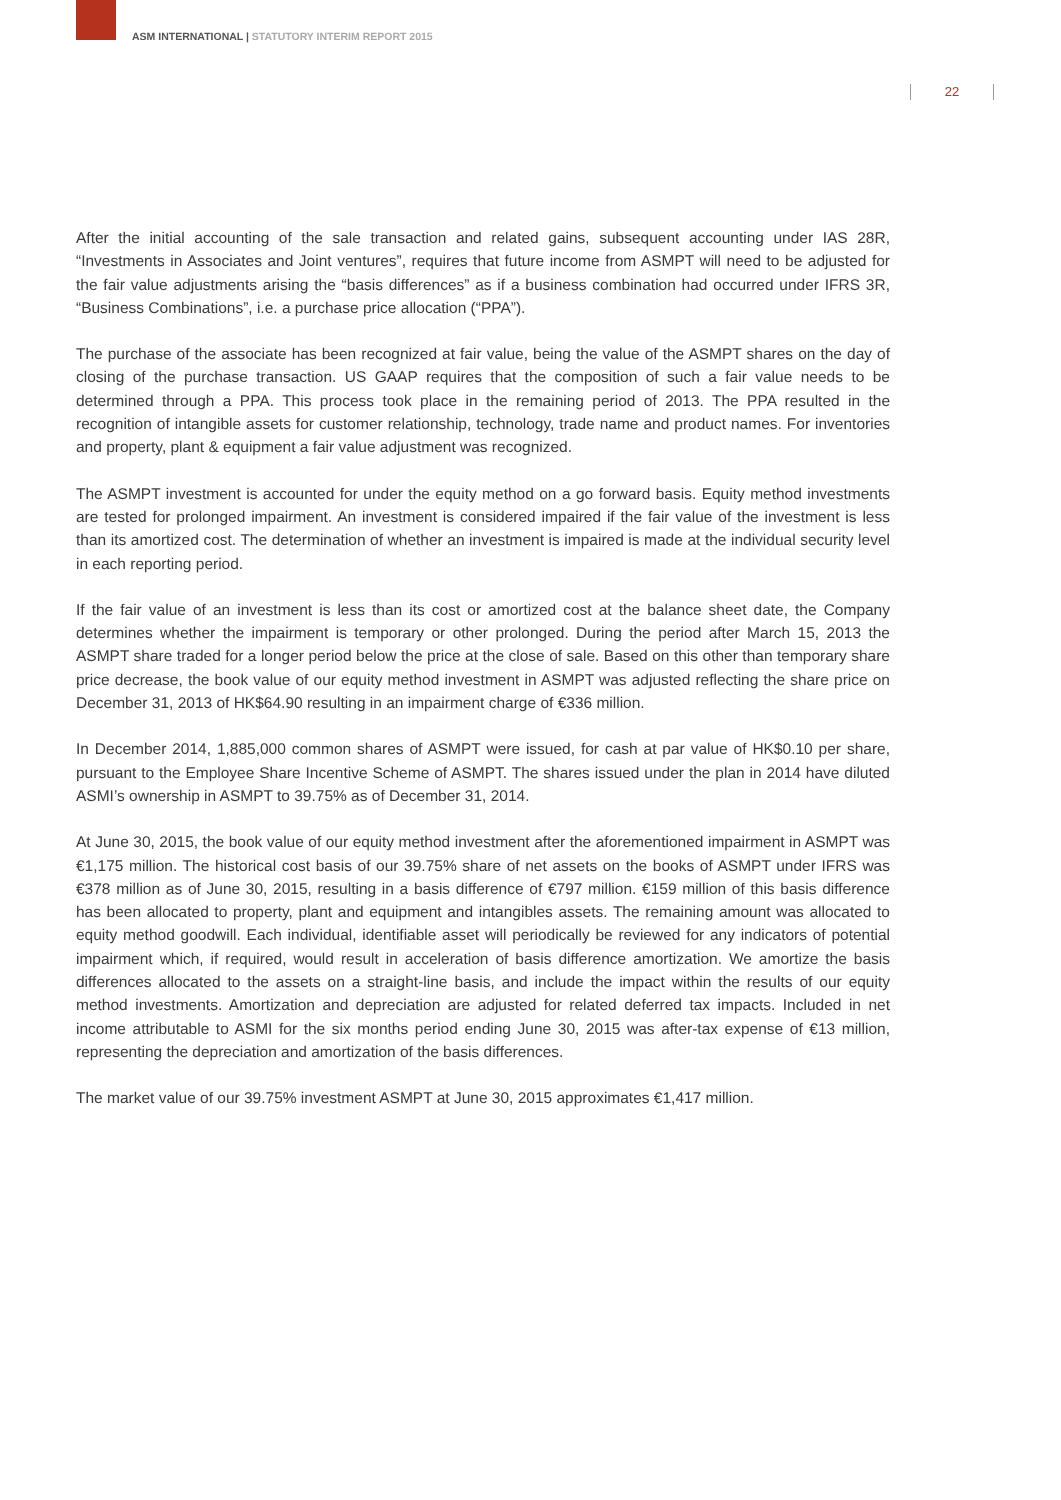ASM INTERNATIONAL | STATUTORY INTERIM REPORT 2015
22
After the initial accounting of the sale transaction and related gains, subsequent accounting under IAS 28R, “Investments in Associates and Joint ventures”, requires that future income from ASMPT will need to be adjusted for the fair value adjustments arising the “basis differences” as if a business combination had occurred under IFRS 3R, “Business Combinations”, i.e. a purchase price allocation (“PPA”).
The purchase of the associate has been recognized at fair value, being the value of the ASMPT shares on the day of closing of the purchase transaction. US GAAP requires that the composition of such a fair value needs to be determined through a PPA. This process took place in the remaining period of 2013. The PPA resulted in the recognition of intangible assets for customer relationship, technology, trade name and product names. For inventories and property, plant & equipment a fair value adjustment was recognized.
The ASMPT investment is accounted for under the equity method on a go forward basis. Equity method investments are tested for prolonged impairment. An investment is considered impaired if the fair value of the investment is less than its amortized cost. The determination of whether an investment is impaired is made at the individual security level in each reporting period.
If the fair value of an investment is less than its cost or amortized cost at the balance sheet date, the Company determines whether the impairment is temporary or other prolonged. During the period after March 15, 2013 the ASMPT share traded for a longer period below the price at the close of sale. Based on this other than temporary share price decrease, the book value of our equity method investment in ASMPT was adjusted reflecting the share price on December 31, 2013 of HK$64.90 resulting in an impairment charge of €336 million.
In December 2014, 1,885,000 common shares of ASMPT were issued, for cash at par value of HK$0.10 per share, pursuant to the Employee Share Incentive Scheme of ASMPT. The shares issued under the plan in 2014 have diluted ASMI’s ownership in ASMPT to 39.75% as of December 31, 2014.
At June 30, 2015, the book value of our equity method investment after the aforementioned impairment in ASMPT was €1,175 million. The historical cost basis of our 39.75% share of net assets on the books of ASMPT under IFRS was €378 million as of June 30, 2015, resulting in a basis difference of €797 million. €159 million of this basis difference has been allocated to property, plant and equipment and intangibles assets. The remaining amount was allocated to equity method goodwill. Each individual, identifiable asset will periodically be reviewed for any indicators of potential impairment which, if required, would result in acceleration of basis difference amortization. We amortize the basis differences allocated to the assets on a straight-line basis, and include the impact within the results of our equity method investments. Amortization and depreciation are adjusted for related deferred tax impacts. Included in net income attributable to ASMI for the six months period ending June 30, 2015 was after-tax expense of €13 million, representing the depreciation and amortization of the basis differences.
The market value of our 39.75% investment ASMPT at June 30, 2015 approximates €1,417 million.